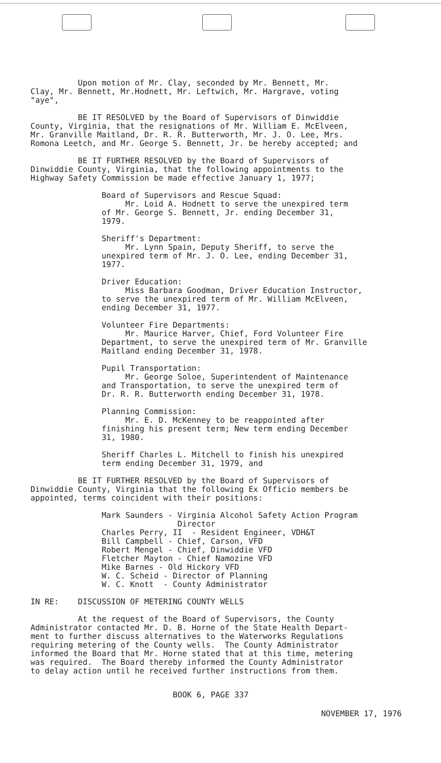Upon motion of Mr. Clay, seconded by Mr. Bennett, Mr. Clay, Mr. Bennett, Mr.Hodnett, Mr. Leftwich, Mr. Hargrave, voting "aye",
BE IT RESOLVED by the Board of Supervisors of Dinwiddie County, Virginia, that the resignations of Mr. William E. McElveen, Mr. Granville Maitland, Dr. R. R. Butterworth, Mr. J. O. Lee, Mrs. Romona Leetch, and Mr. George S. Bennett, Jr. be hereby accepted; and
BE IT FURTHER RESOLVED by the Board of Supervisors of Dinwiddie County, Virginia, that the following appointments to the Highway Safety Commission be made effective January 1, 1977;
Board of Supervisors and Rescue Squad: Mr. Loid A. Hodnett to serve the unexpired term of Mr. George S. Bennett, Jr. ending December 31, 1979.
Sheriff's Department: Mr. Lynn Spain, Deputy Sheriff, to serve the unexpired term of Mr. J. O. Lee, ending December 31, 1977.
Driver Education: Miss Barbara Goodman, Driver Education Instructor, to serve the unexpired term of Mr. William McElveen, ending December 31, 1977.
Volunteer Fire Departments: Mr. Maurice Harver, Chief, Ford Volunteer Fire Department, to serve the unexpired term of Mr. Granville Maitland ending December 31, 1978.
Pupil Transportation: Mr. George Soloe, Superintendent of Maintenance and Transportation, to serve the unexpired term of Dr. R. R. Butterworth ending December 31, 1978.
Planning Commission: Mr. E. D. McKenney to be reappointed after finishing his present term; New term ending December 31, 1980.
Sheriff Charles L. Mitchell to finish his unexpired term ending December 31, 1979, and
BE IT FURTHER RESOLVED by the Board of Supervisors of Dinwiddie County, Virginia that the following Ex Officio members be appointed, terms coincident with their positions:
Mark Saunders - Virginia Alcohol Safety Action Program Director Charles Perry, II - Resident Engineer, VDH&T Bill Campbell - Chief, Carson, VFD Robert Mengel - Chief, Dinwiddie VFD Fletcher Mayton - Chief Namozine VFD Mike Barnes - Old Hickory VFD W. C. Scheid - Director of Planning W. C. Knott - County Administrator
IN RE: DISCUSSION OF METERING COUNTY WELLS
At the request of the Board of Supervisors, the County Administrator contacted Mr. D. B. Horne of the State Health Depart- ment to further discuss alternatives to the Waterworks Regulations requiring metering of the County wells. The County Administrator informed the Board that Mr. Horne stated that at this time, metering was required. The Board thereby informed the County Administrator to delay action until he received further instructions from them.
BOOK 6, PAGE 337
NOVEMBER 17, 1976